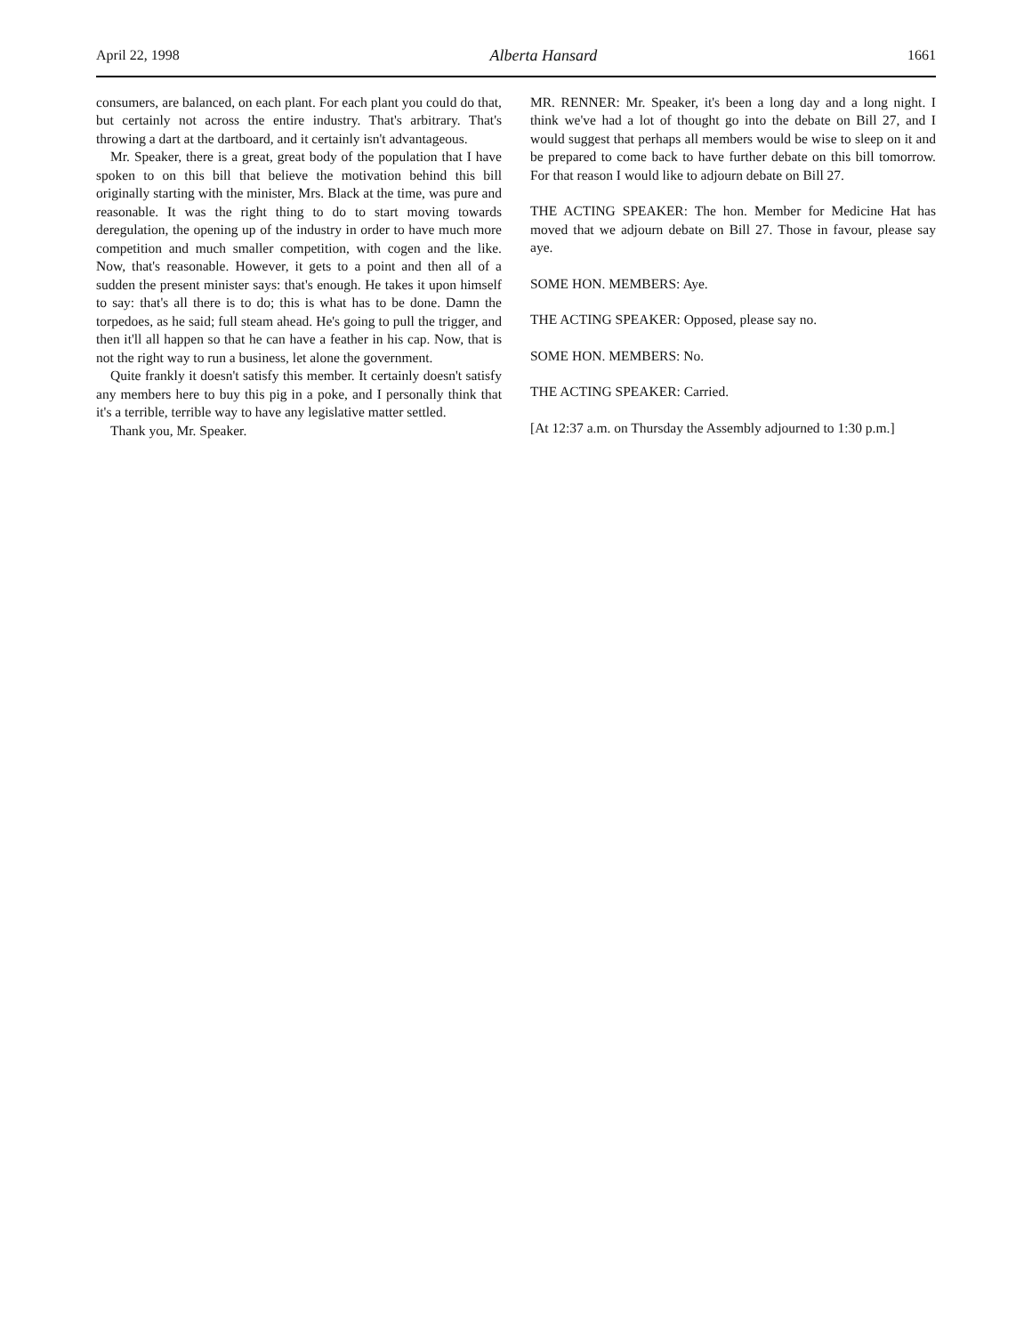April 22, 1998 Alberta Hansard 1661
consumers, are balanced, on each plant. For each plant you could do that, but certainly not across the entire industry. That's arbitrary. That's throwing a dart at the dartboard, and it certainly isn't advantageous.
Mr. Speaker, there is a great, great body of the population that I have spoken to on this bill that believe the motivation behind this bill originally starting with the minister, Mrs. Black at the time, was pure and reasonable. It was the right thing to do to start moving towards deregulation, the opening up of the industry in order to have much more competition and much smaller competition, with cogen and the like. Now, that's reasonable. However, it gets to a point and then all of a sudden the present minister says: that's enough. He takes it upon himself to say: that's all there is to do; this is what has to be done. Damn the torpedoes, as he said; full steam ahead. He's going to pull the trigger, and then it'll all happen so that he can have a feather in his cap. Now, that is not the right way to run a business, let alone the government.
Quite frankly it doesn't satisfy this member. It certainly doesn't satisfy any members here to buy this pig in a poke, and I personally think that it's a terrible, terrible way to have any legislative matter settled.
Thank you, Mr. Speaker.
MR. RENNER: Mr. Speaker, it's been a long day and a long night. I think we've had a lot of thought go into the debate on Bill 27, and I would suggest that perhaps all members would be wise to sleep on it and be prepared to come back to have further debate on this bill tomorrow. For that reason I would like to adjourn debate on Bill 27.
THE ACTING SPEAKER: The hon. Member for Medicine Hat has moved that we adjourn debate on Bill 27. Those in favour, please say aye.
SOME HON. MEMBERS: Aye.
THE ACTING SPEAKER: Opposed, please say no.
SOME HON. MEMBERS: No.
THE ACTING SPEAKER: Carried.
[At 12:37 a.m. on Thursday the Assembly adjourned to 1:30 p.m.]